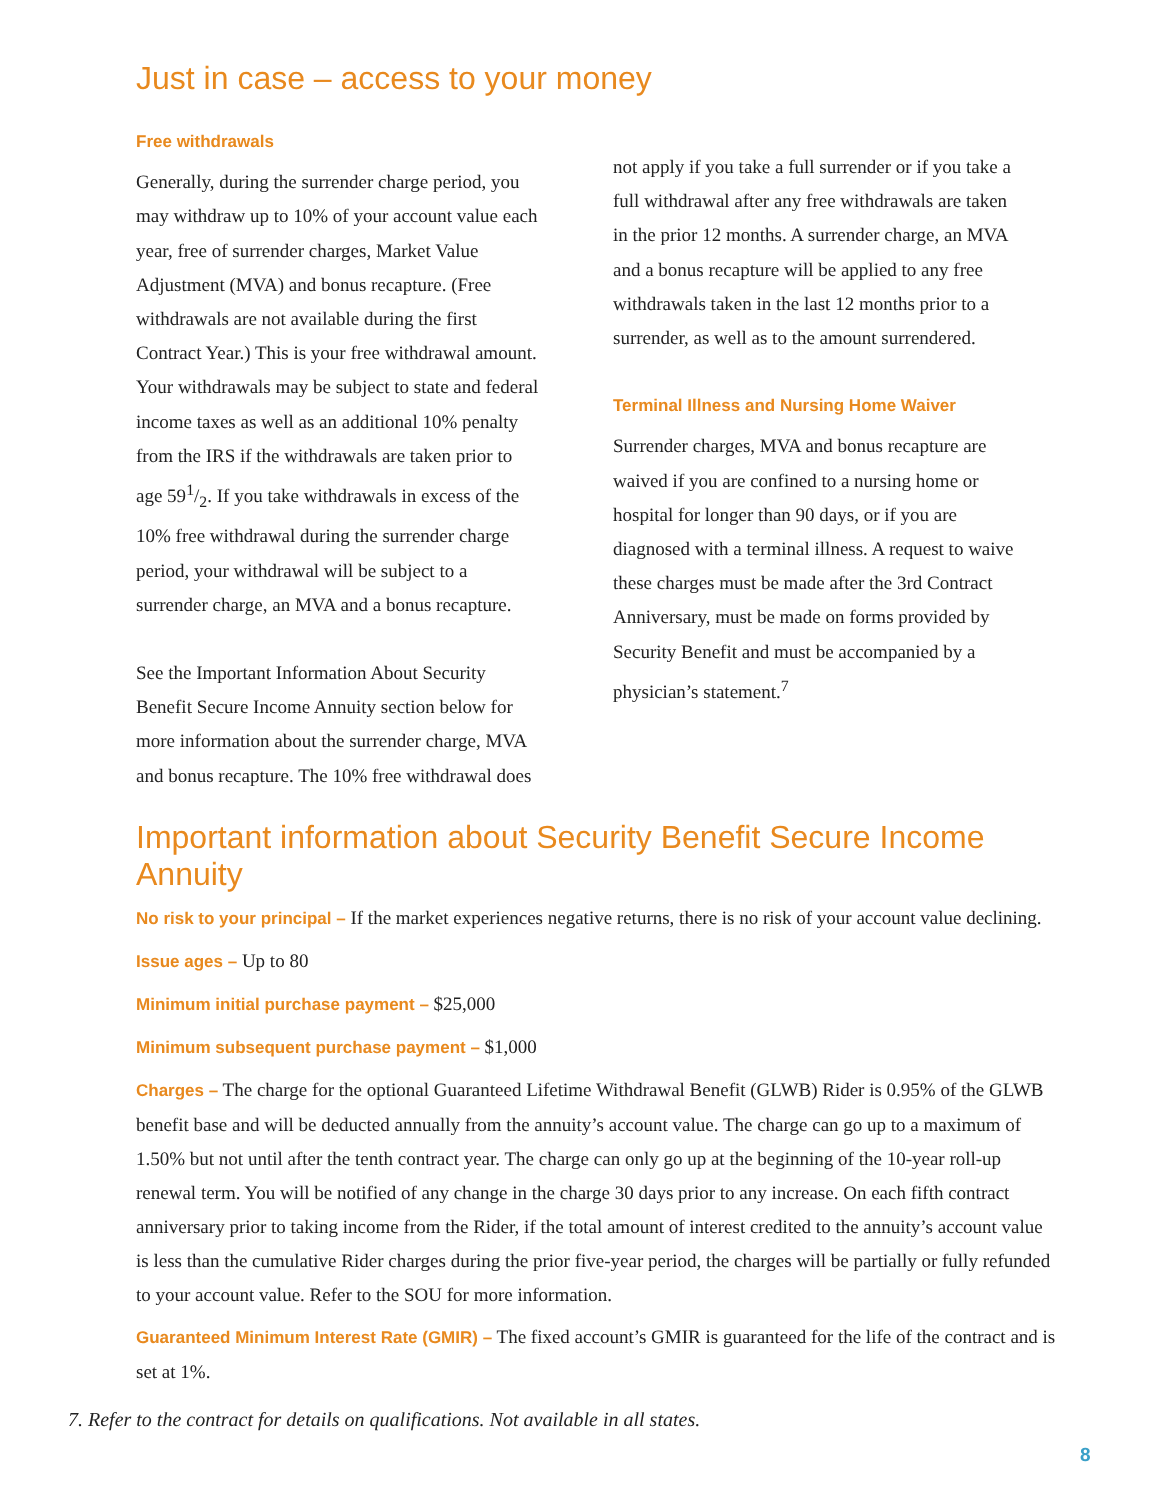Just in case – access to your money
Free withdrawals
Generally, during the surrender charge period, you may withdraw up to 10% of your account value each year, free of surrender charges, Market Value Adjustment (MVA) and bonus recapture. (Free withdrawals are not available during the first Contract Year.) This is your free withdrawal amount. Your withdrawals may be subject to state and federal income taxes as well as an additional 10% penalty from the IRS if the withdrawals are taken prior to age 591/2. If you take withdrawals in excess of the 10% free withdrawal during the surrender charge period, your withdrawal will be subject to a surrender charge, an MVA and a bonus recapture.
See the Important Information About Security Benefit Secure Income Annuity section below for more information about the surrender charge, MVA and bonus recapture. The 10% free withdrawal does
not apply if you take a full surrender or if you take a full withdrawal after any free withdrawals are taken in the prior 12 months. A surrender charge, an MVA and a bonus recapture will be applied to any free withdrawals taken in the last 12 months prior to a surrender, as well as to the amount surrendered.
Terminal Illness and Nursing Home Waiver
Surrender charges, MVA and bonus recapture are waived if you are confined to a nursing home or hospital for longer than 90 days, or if you are diagnosed with a terminal illness. A request to waive these charges must be made after the 3rd Contract Anniversary, must be made on forms provided by Security Benefit and must be accompanied by a physician’s statement.<sup>7</sup>
Important information about Security Benefit Secure Income Annuity
No risk to your principal – If the market experiences negative returns, there is no risk of your account value declining.
Issue ages – Up to 80
Minimum initial purchase payment – $25,000
Minimum subsequent purchase payment – $1,000
Charges – The charge for the optional Guaranteed Lifetime Withdrawal Benefit (GLWB) Rider is 0.95% of the GLWB benefit base and will be deducted annually from the annuity’s account value. The charge can go up to a maximum of 1.50% but not until after the tenth contract year. The charge can only go up at the beginning of the 10-year roll-up renewal term. You will be notified of any change in the charge 30 days prior to any increase. On each fifth contract anniversary prior to taking income from the Rider, if the total amount of interest credited to the annuity’s account value is less than the cumulative Rider charges during the prior five-year period, the charges will be partially or fully refunded to your account value. Refer to the SOU for more information.
Guaranteed Minimum Interest Rate (GMIR) – The fixed account’s GMIR is guaranteed for the life of the contract and is set at 1%.
7. Refer to the contract for details on qualifications. Not available in all states.
8